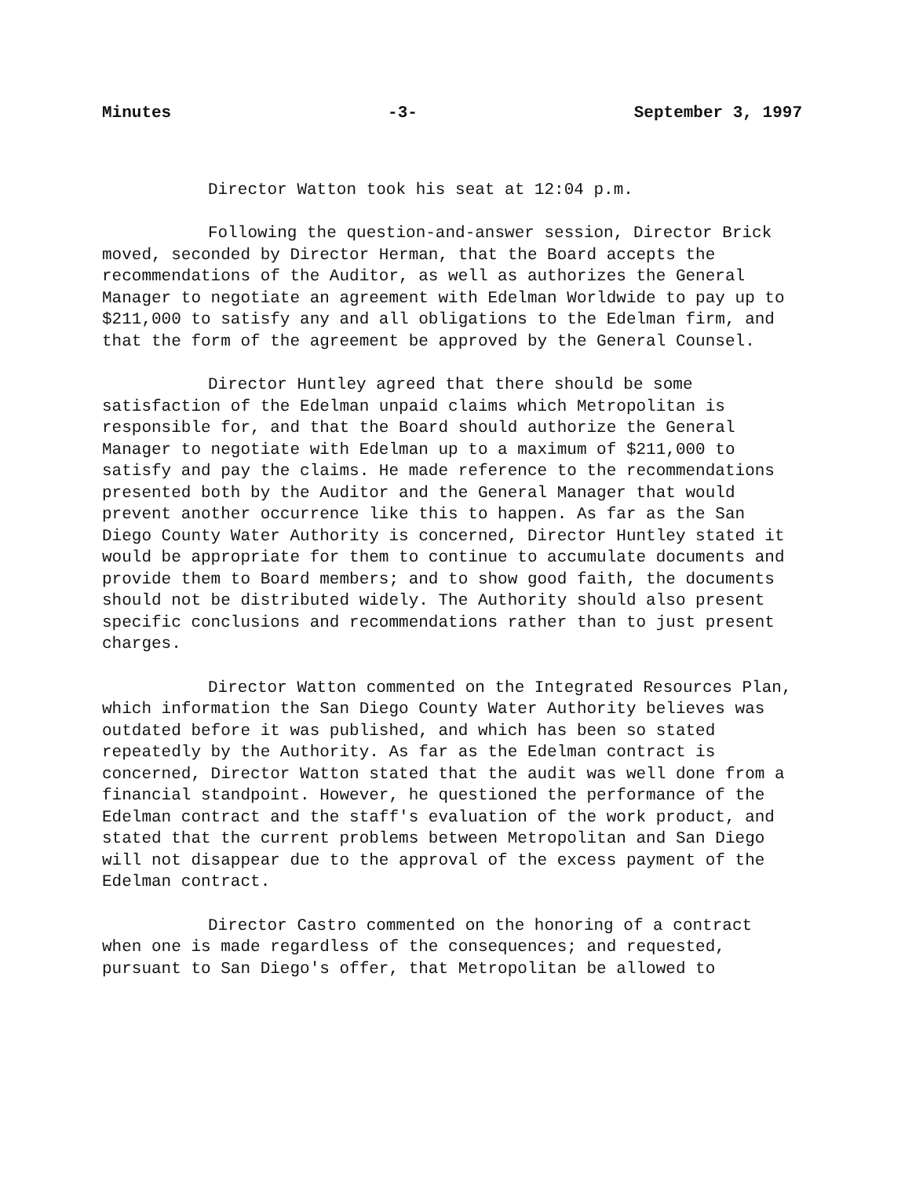Minutes -3- September 3, 1997
Director Watton took his seat at 12:04 p.m.
Following the question-and-answer session, Director Brick moved, seconded by Director Herman, that the Board accepts the recommendations of the Auditor, as well as authorizes the General Manager to negotiate an agreement with Edelman Worldwide to pay up to $211,000 to satisfy any and all obligations to the Edelman firm, and that the form of the agreement be approved by the General Counsel.
Director Huntley agreed that there should be some satisfaction of the Edelman unpaid claims which Metropolitan is responsible for, and that the Board should authorize the General Manager to negotiate with Edelman up to a maximum of $211,000 to satisfy and pay the claims. He made reference to the recommendations presented both by the Auditor and the General Manager that would prevent another occurrence like this to happen. As far as the San Diego County Water Authority is concerned, Director Huntley stated it would be appropriate for them to continue to accumulate documents and provide them to Board members; and to show good faith, the documents should not be distributed widely. The Authority should also present specific conclusions and recommendations rather than to just present charges.
Director Watton commented on the Integrated Resources Plan, which information the San Diego County Water Authority believes was outdated before it was published, and which has been so stated repeatedly by the Authority. As far as the Edelman contract is concerned, Director Watton stated that the audit was well done from a financial standpoint. However, he questioned the performance of the Edelman contract and the staff's evaluation of the work product, and stated that the current problems between Metropolitan and San Diego will not disappear due to the approval of the excess payment of the Edelman contract.
Director Castro commented on the honoring of a contract when one is made regardless of the consequences; and requested, pursuant to San Diego's offer, that Metropolitan be allowed to